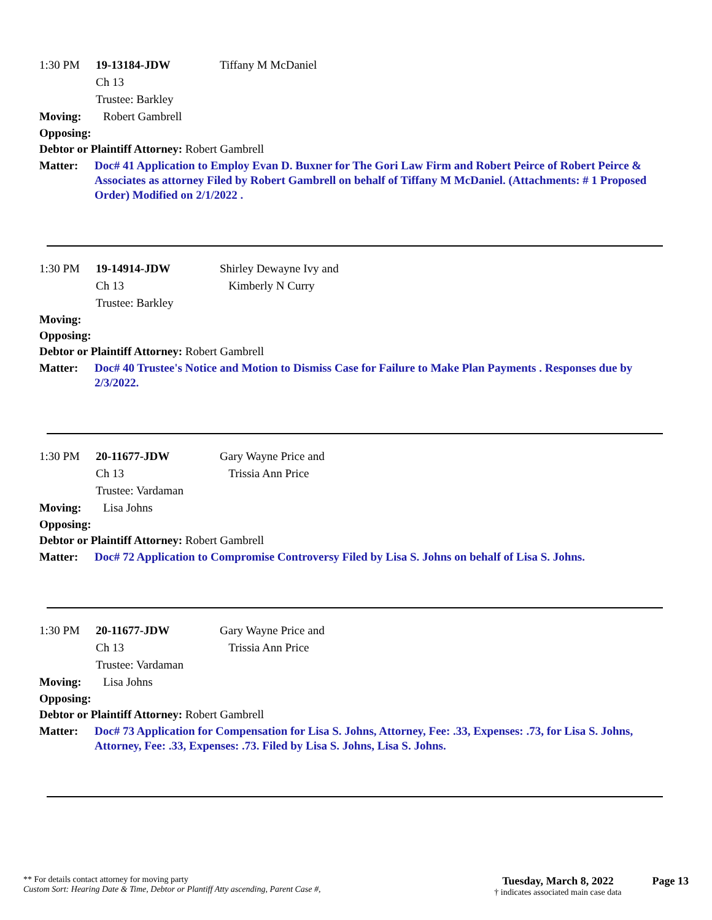1:30 PM 19-13184-JDW
Ch 13
Trustee: Barkley Tiffany M McDaniel
Moving: Robert Gambrell
Opposing:
Debtor or Plaintiff Attorney: Robert Gambrell
Matter: Doc# 41 Application to Employ Evan D. Buxner for The Gori Law Firm and Robert Peirce of Robert Peirce & Associates as attorney Filed by Robert Gambrell on behalf of Tiffany M McDaniel. (Attachments: # 1 Proposed Order) Modified on 2/1/2022 .
1:30 PM 19-14914-JDW
Ch 13
Trustee: Barkley Shirley Dewayne Ivy and
Kimberly N Curry
Moving:
Opposing:
Debtor or Plaintiff Attorney: Robert Gambrell
Matter: Doc# 40 Trustee's Notice and Motion to Dismiss Case for Failure to Make Plan Payments . Responses due by 2/3/2022.
1:30 PM 20-11677-JDW
Ch 13
Trustee: Vardaman Gary Wayne Price and
Trissia Ann Price
Moving: Lisa Johns
Opposing:
Debtor or Plaintiff Attorney: Robert Gambrell
Matter: Doc# 72 Application to Compromise Controversy Filed by Lisa S. Johns on behalf of Lisa S. Johns.
1:30 PM 20-11677-JDW
Ch 13
Trustee: Vardaman Gary Wayne Price and
Trissia Ann Price
Moving: Lisa Johns
Opposing:
Debtor or Plaintiff Attorney: Robert Gambrell
Matter: Doc# 73 Application for Compensation for Lisa S. Johns, Attorney, Fee: .33, Expenses: .73, for Lisa S. Johns, Attorney, Fee: .33, Expenses: .73. Filed by Lisa S. Johns, Lisa S. Johns.
** For details contact attorney for moving party
Custom Sort: Hearing Date & Time, Debtor or Plantiff Atty ascending, Parent Case #,
Tuesday, March 8, 2022
† indicates associated main case data
Page 13